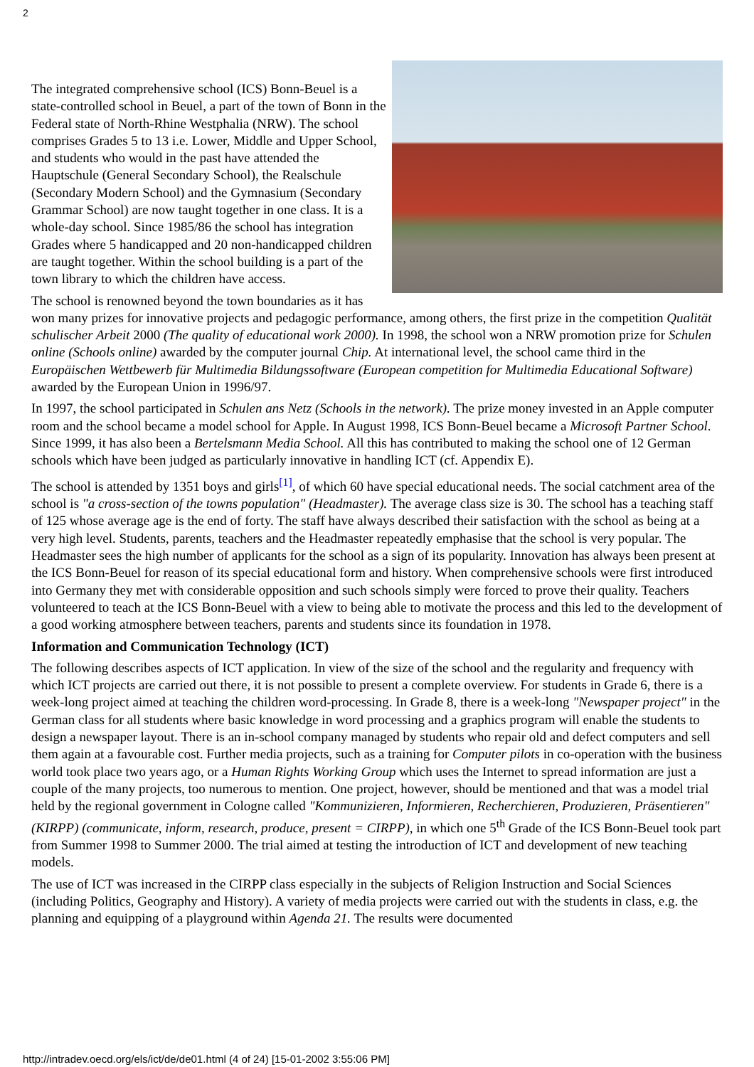2
The integrated comprehensive school (ICS) Bonn-Beuel is a state-controlled school in Beuel, a part of the town of Bonn in the Federal state of North-Rhine Westphalia (NRW). The school comprises Grades 5 to 13 i.e. Lower, Middle and Upper School, and students who would in the past have attended the Hauptschule (General Secondary School), the Realschule (Secondary Modern School) and the Gymnasium (Secondary Grammar School) are now taught together in one class. It is a whole-day school. Since 1985/86 the school has integration Grades where 5 handicapped and 20 non-handicapped children are taught together. Within the school building is a part of the town library to which the children have access.
The school is renowned beyond the town boundaries as it has won many prizes for innovative projects and pedagogic performance, among others, the first prize in the competition Qualität schulischer Arbeit 2000 (The quality of educational work 2000). In 1998, the school won a NRW promotion prize for Schulen online (Schools online) awarded by the computer journal Chip. At international level, the school came third in the Europäischen Wettbewerb für Multimedia Bildungssoftware (European competition for Multimedia Educational Software) awarded by the European Union in 1996/97.
In 1997, the school participated in Schulen ans Netz (Schools in the network). The prize money invested in an Apple computer room and the school became a model school for Apple. In August 1998, ICS Bonn-Beuel became a Microsoft Partner School. Since 1999, it has also been a Bertelsmann Media School. All this has contributed to making the school one of 12 German schools which have been judged as particularly innovative in handling ICT (cf. Appendix E).
The school is attended by 1351 boys and girls<sup>[1]</sup>, of which 60 have special educational needs. The social catchment area of the school is "a cross-section of the towns population" (Headmaster). The average class size is 30. The school has a teaching staff of 125 whose average age is the end of forty. The staff have always described their satisfaction with the school as being at a very high level. Students, parents, teachers and the Headmaster repeatedly emphasise that the school is very popular. The Headmaster sees the high number of applicants for the school as a sign of its popularity. Innovation has always been present at the ICS Bonn-Beuel for reason of its special educational form and history. When comprehensive schools were first introduced into Germany they met with considerable opposition and such schools simply were forced to prove their quality. Teachers volunteered to teach at the ICS Bonn-Beuel with a view to being able to motivate the process and this led to the development of a good working atmosphere between teachers, parents and students since its foundation in 1978.
Information and Communication Technology (ICT)
The following describes aspects of ICT application. In view of the size of the school and the regularity and frequency with which ICT projects are carried out there, it is not possible to present a complete overview. For students in Grade 6, there is a week-long project aimed at teaching the children word-processing. In Grade 8, there is a week-long "Newspaper project" in the German class for all students where basic knowledge in word processing and a graphics program will enable the students to design a newspaper layout. There is an in-school company managed by students who repair old and defect computers and sell them again at a favourable cost. Further media projects, such as a training for Computer pilots in co-operation with the business world took place two years ago, or a Human Rights Working Group which uses the Internet to spread information are just a couple of the many projects, too numerous to mention. One project, however, should be mentioned and that was a model trial held by the regional government in Cologne called "Kommunizieren, Informieren, Recherchieren, Produzieren, Präsentieren" (KIRPP) (communicate, inform, research, produce, present = CIRPP), in which one 5<sup>th</sup> Grade of the ICS Bonn-Beuel took part from Summer 1998 to Summer 2000. The trial aimed at testing the introduction of ICT and development of new teaching models.
The use of ICT was increased in the CIRPP class especially in the subjects of Religion Instruction and Social Sciences (including Politics, Geography and History). A variety of media projects were carried out with the students in class, e.g. the planning and equipping of a playground within Agenda 21. The results were documented
http://intradev.oecd.org/els/ict/de/de01.html (4 of 24) [15-01-2002 3:55:06 PM]